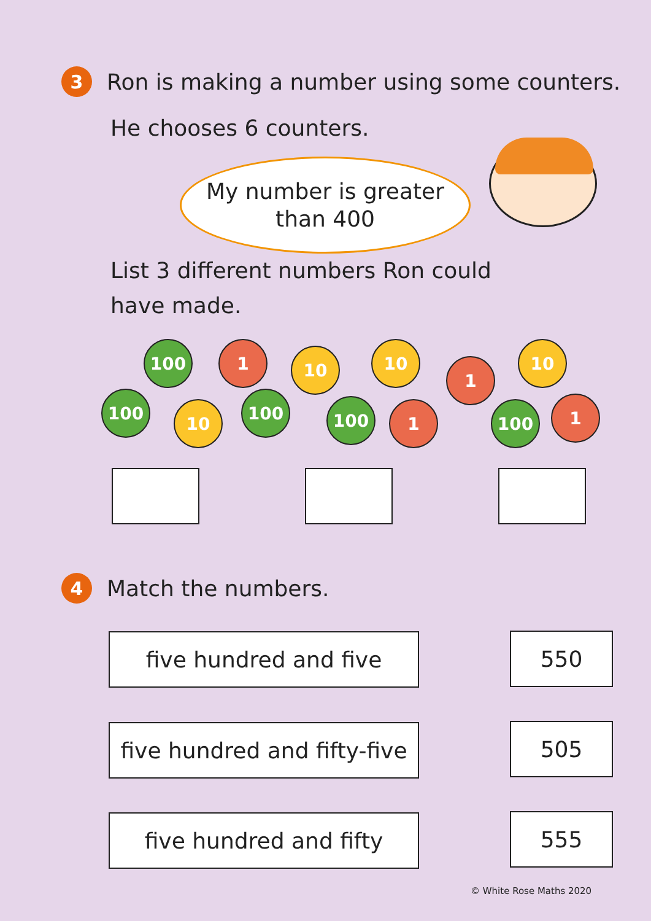3
Ron is making a number using some counters.
He chooses 6 counters.
My number is greater
than 400
List 3 different numbers Ron could
have made.
100 1 10 10
1
10
100
10
100 100 1 100 1
4
Match the numbers.
five hundred and five 550
five hundred and fifty-five
505
five hundred and fifty 555
© White Rose Maths 2020